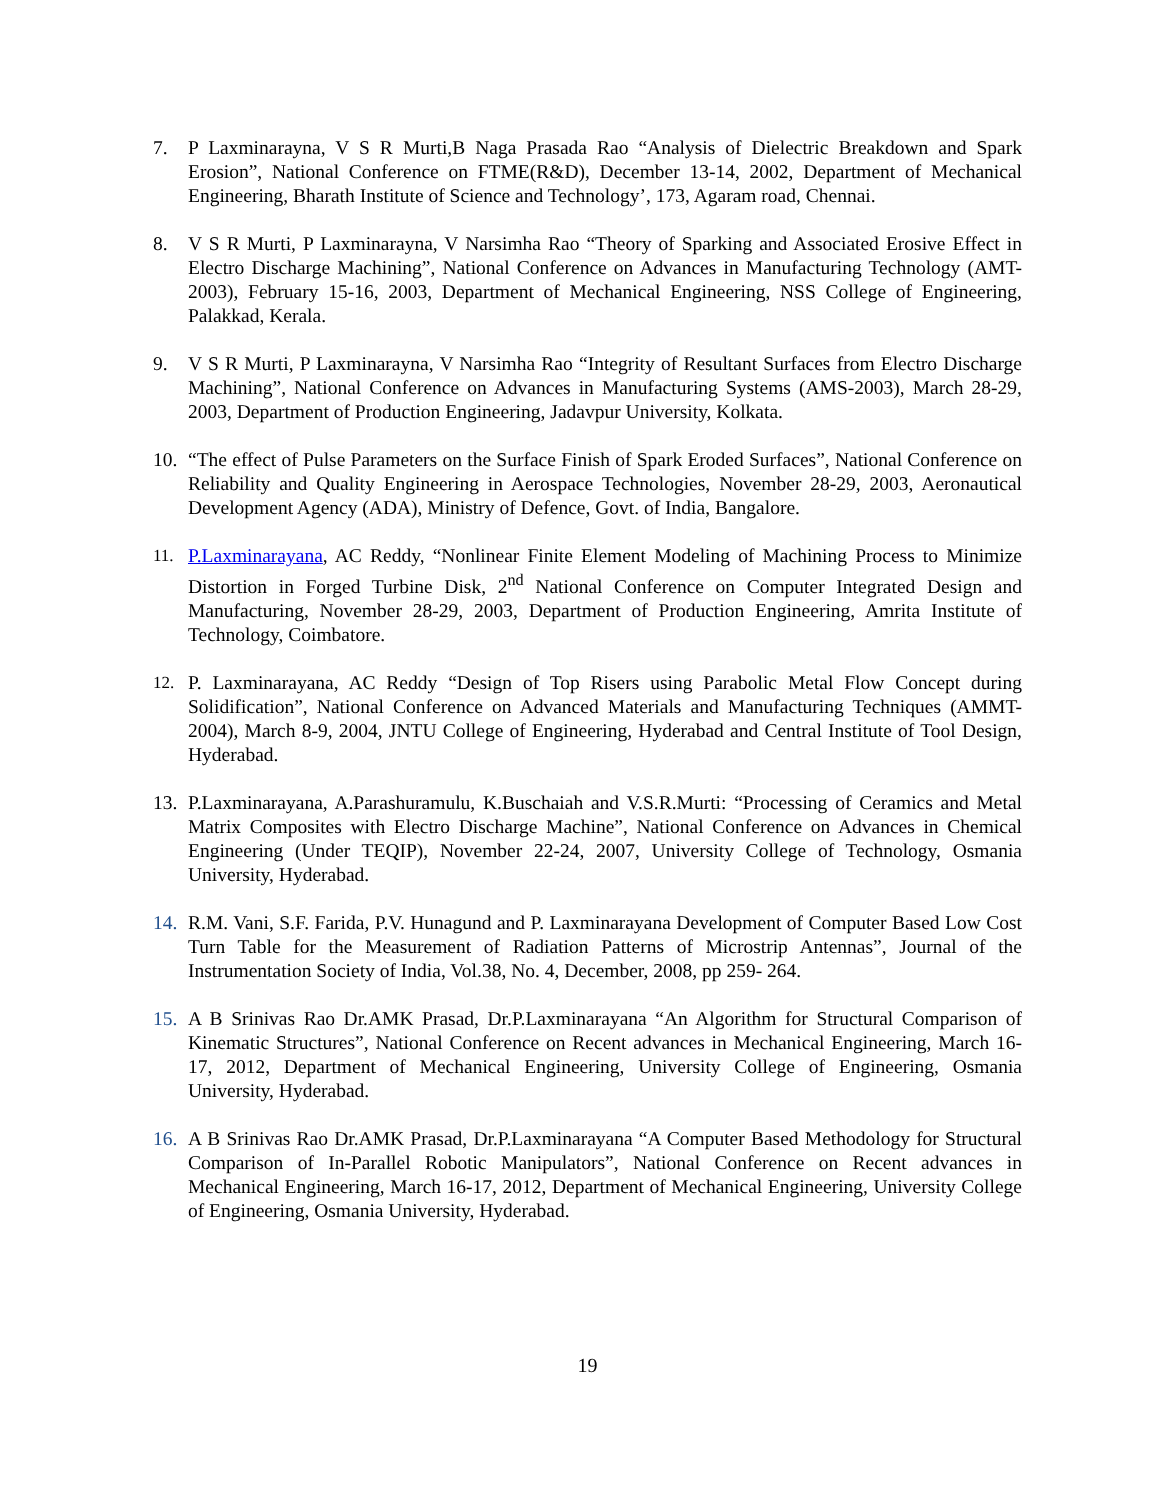7. P Laxminarayna, V S R Murti,B Naga Prasada Rao “Analysis of Dielectric Breakdown and Spark Erosion”, National Conference on FTME(R&D), December 13-14, 2002, Department of Mechanical Engineering, Bharath Institute of Science and Technology’, 173, Agaram road, Chennai.
8. V S R Murti, P Laxminarayna, V Narsimha Rao “Theory of Sparking and Associated Erosive Effect in Electro Discharge Machining”, National Conference on Advances in Manufacturing Technology (AMT-2003), February 15-16, 2003, Department of Mechanical Engineering, NSS College of Engineering, Palakkad, Kerala.
9. V S R Murti, P Laxminarayna, V Narsimha Rao “Integrity of Resultant Surfaces from Electro Discharge Machining”, National Conference on Advances in Manufacturing Systems (AMS-2003), March 28-29, 2003, Department of Production Engineering, Jadavpur University, Kolkata.
10.
“The effect of Pulse Parameters on the Surface Finish of Spark Eroded Surfaces”, National Conference on Reliability and Quality Engineering in Aerospace Technologies, November 28-29, 2003, Aeronautical Development Agency (ADA), Ministry of Defence, Govt. of India, Bangalore.
11. P.Laxminarayana, AC Reddy, “Nonlinear Finite Element Modeling of Machining Process to Minimize Distortion in Forged Turbine Disk, 2<sup>nd</sup> National Conference on Computer Integrated Design and Manufacturing, November 28-29, 2003, Department of Production Engineering, Amrita Institute of Technology, Coimbatore.
12. P. Laxminarayana, AC Reddy “Design of Top Risers using Parabolic Metal Flow Concept during Solidification”, National Conference on Advanced Materials and Manufacturing Techniques (AMMT-2004), March 8-9, 2004, JNTU College of Engineering, Hyderabad and Central Institute of Tool Design, Hyderabad.
13.
P.Laxminarayana, A.Parashuramulu, K.Buschaiah and V.S.R.Murti: “Processing of Ceramics and Metal Matrix Composites with Electro Discharge Machine”, National Conference on Advances in Chemical Engineering (Under TEQIP), November 22-24, 2007, University College of Technology, Osmania University, Hyderabad.
14.
R.M. Vani, S.F. Farida, P.V. Hunagund and P. Laxminarayana Development of Computer Based Low Cost Turn Table for the Measurement of Radiation Patterns of Microstrip Antennas”, Journal of the Instrumentation Society of India, Vol.38, No. 4, December, 2008, pp 259- 264.
15.
A B Srinivas Rao Dr.AMK Prasad, Dr.P.Laxminarayana “An Algorithm for Structural Comparison of Kinematic Structures”, National Conference on Recent advances in Mechanical Engineering, March 16-17, 2012, Department of Mechanical Engineering, University College of Engineering, Osmania University, Hyderabad.
16.
A B Srinivas Rao Dr.AMK Prasad, Dr.P.Laxminarayana “A Computer Based Methodology for Structural Comparison of In-Parallel Robotic Manipulators”, National Conference on Recent advances in Mechanical Engineering, March 16-17, 2012, Department of Mechanical Engineering, University College of Engineering, Osmania University, Hyderabad.
19